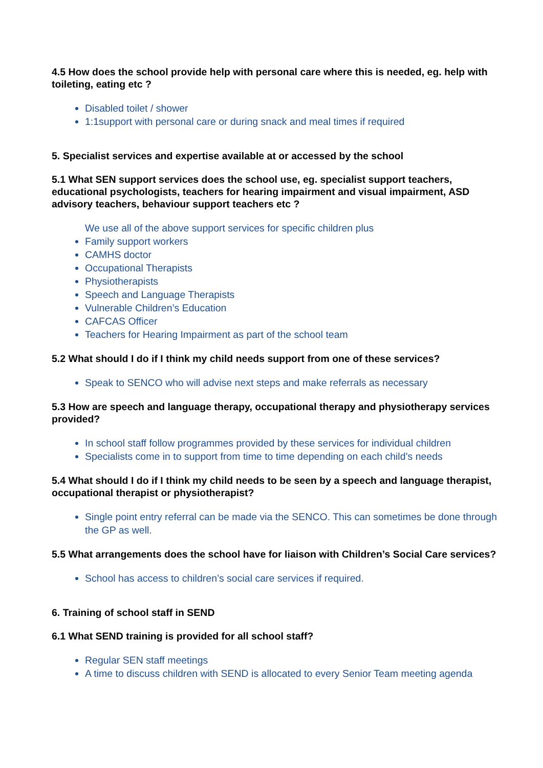4.5 How does the school provide help with personal care where this is needed, eg. help with toileting, eating etc ?
Disabled toilet / shower
1:1support with personal care or during snack and meal times if required
5. Specialist services and expertise available at or accessed by the school
5.1 What SEN support services does the school use, eg. specialist support teachers, educational psychologists, teachers for hearing impairment and visual impairment, ASD advisory teachers, behaviour support teachers etc ?
We use all of the above support services for specific children plus
Family support workers
CAMHS doctor
Occupational Therapists
Physiotherapists
Speech and Language Therapists
Vulnerable Children’s Education
CAFCAS Officer
Teachers for Hearing Impairment as part of the school team
5.2 What should I do if I think my child needs support from one of these services?
Speak to SENCO who will advise next steps and make referrals as necessary
5.3 How are speech and language therapy, occupational therapy and physiotherapy services provided?
In school staff follow programmes provided by these services for individual children
Specialists come in to support from time to time depending on each child’s needs
5.4 What should I do if I think my child needs to be seen by a speech and language therapist, occupational therapist or physiotherapist?
Single point entry referral can be made via the SENCO. This can sometimes be done through the GP as well.
5.5 What arrangements does the school have for liaison with Children’s Social Care services?
School has access to children’s social care services if required.
6. Training of school staff in SEND
6.1 What SEND training is provided for all school staff?
Regular SEN staff meetings
A time to discuss children with SEND is allocated to every Senior Team meeting agenda